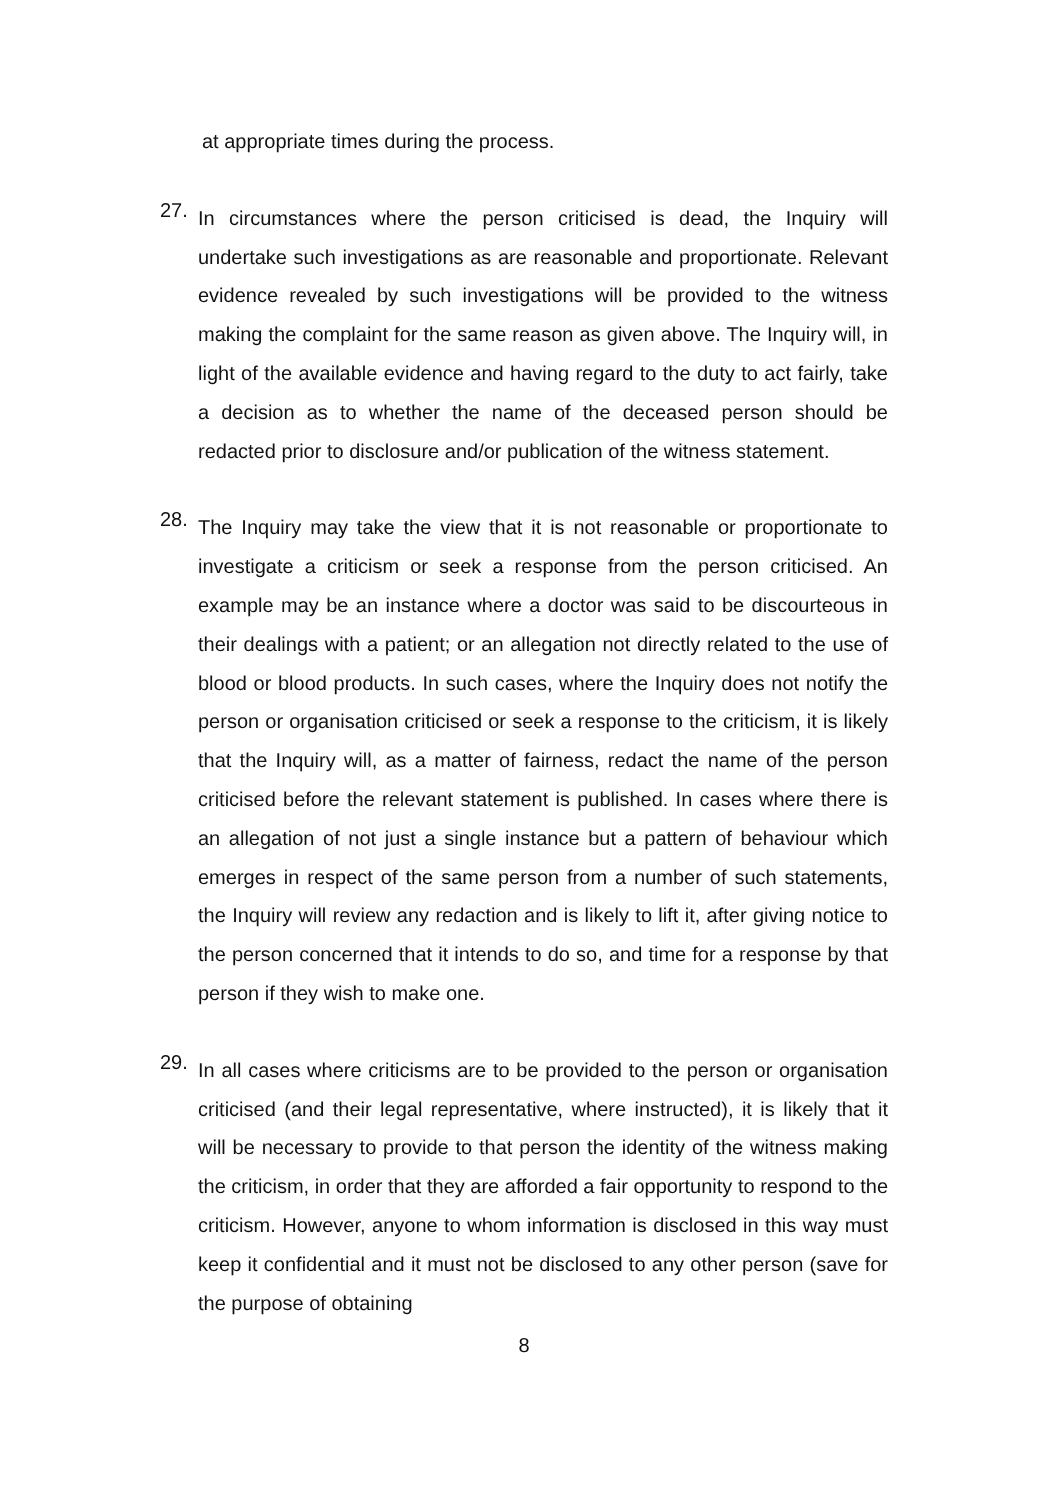at appropriate times during the process.
27.
In circumstances where the person criticised is dead, the Inquiry will undertake such investigations as are reasonable and proportionate. Relevant evidence revealed by such investigations will be provided to the witness making the complaint for the same reason as given above. The Inquiry will, in light of the available evidence and having regard to the duty to act fairly, take a decision as to whether the name of the deceased person should be redacted prior to disclosure and/or publication of the witness statement.
28.
The Inquiry may take the view that it is not reasonable or proportionate to investigate a criticism or seek a response from the person criticised. An example may be an instance where a doctor was said to be discourteous in their dealings with a patient; or an allegation not directly related to the use of blood or blood products. In such cases, where the Inquiry does not notify the person or organisation criticised or seek a response to the criticism, it is likely that the Inquiry will, as a matter of fairness, redact the name of the person criticised before the relevant statement is published. In cases where there is an allegation of not just a single instance but a pattern of behaviour which emerges in respect of the same person from a number of such statements, the Inquiry will review any redaction and is likely to lift it, after giving notice to the person concerned that it intends to do so, and time for a response by that person if they wish to make one.
29.
In all cases where criticisms are to be provided to the person or organisation criticised (and their legal representative, where instructed), it is likely that it will be necessary to provide to that person the identity of the witness making the criticism, in order that they are afforded a fair opportunity to respond to the criticism. However, anyone to whom information is disclosed in this way must keep it confidential and it must not be disclosed to any other person (save for the purpose of obtaining
8